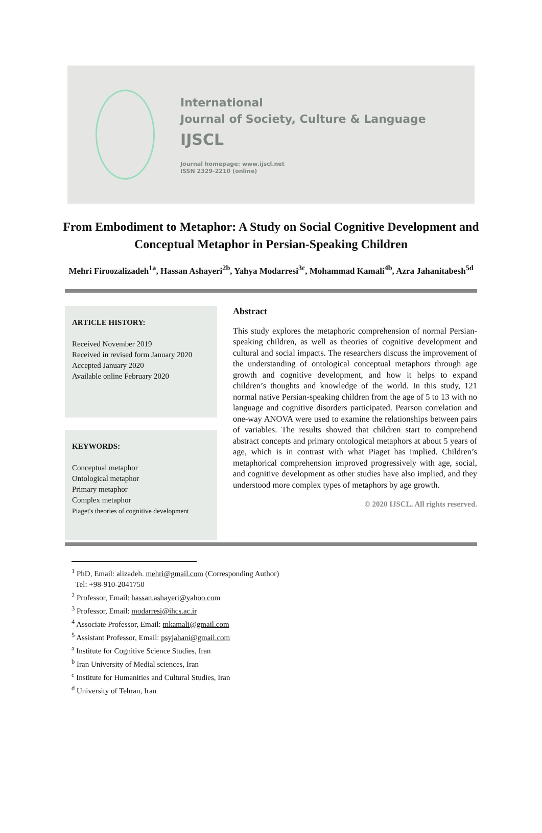International
Journal of Society, Culture & Language
IJSCL
Journal homepage: www.ijscl.net
ISSN 2329-2210 (online)
From Embodiment to Metaphor: A Study on Social Cognitive Development and Conceptual Metaphor in Persian-Speaking Children
Mehri Firoozalizadeh<sup>1a</sup>, Hassan Ashayeri<sup>2b</sup>, Yahya Modarresi<sup>3c</sup>, Mohammad Kamali<sup>4b</sup>, Azra Jahanitabesh<sup>5d</sup>
ARTICLE HISTORY:
Received November 2019
Received in revised form January 2020
Accepted January 2020
Available online February 2020
KEYWORDS:
Conceptual metaphor
Ontological metaphor
Primary metaphor
Complex metaphor
Piaget's theories of cognitive development
Abstract
This study explores the metaphoric comprehension of normal Persian-speaking children, as well as theories of cognitive development and cultural and social impacts. The researchers discuss the improvement of the understanding of ontological conceptual metaphors through age growth and cognitive development, and how it helps to expand children’s thoughts and knowledge of the world. In this study, 121 normal native Persian-speaking children from the age of 5 to 13 with no language and cognitive disorders participated. Pearson correlation and one-way ANOVA were used to examine the relationships between pairs of variables. The results showed that children start to comprehend abstract concepts and primary ontological metaphors at about 5 years of age, which is in contrast with what Piaget has implied. Children’s metaphorical comprehension improved progressively with age, social, and cognitive development as other studies have also implied, and they understood more complex types of metaphors by age growth.
© 2020 IJSCL. All rights reserved.
<sup>1</sup> PhD, Email: alizadeh. mehri@gmail.com (Corresponding Author)
Tel: +98-910-2041750
<sup>2</sup> Professor, Email: hassan.ashayeri@yahoo.com
<sup>3</sup> Professor, Email: modarresi@ihcs.ac.ir
<sup>4</sup> Associate Professor, Email: mkamali@gmail.com
<sup>5</sup> Assistant Professor, Email: psyjahani@gmail.com
<sup>a</sup> Institute for Cognitive Science Studies, Iran
<sup>b</sup> Iran University of Medial sciences, Iran
<sup>c</sup> Institute for Humanities and Cultural Studies, Iran
<sup>d</sup> University of Tehran, Iran